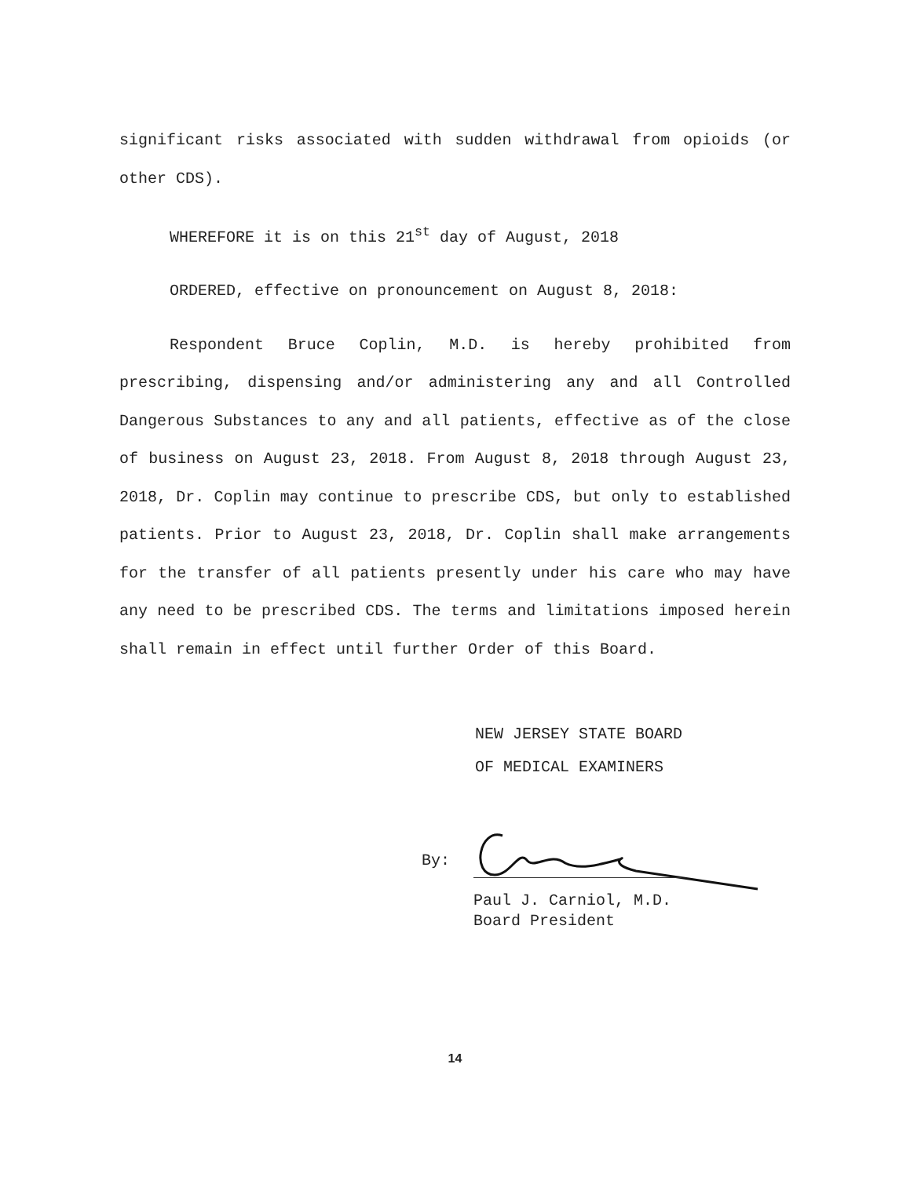significant risks associated with sudden withdrawal from opioids (or other CDS).
WHEREFORE it is on this 21<sup>st</sup> day of August, 2018
ORDERED, effective on pronouncement on August 8, 2018:
Respondent Bruce Coplin, M.D. is hereby prohibited from prescribing, dispensing and/or administering any and all Controlled Dangerous Substances to any and all patients, effective as of the close of business on August 23, 2018. From August 8, 2018 through August 23, 2018, Dr. Coplin may continue to prescribe CDS, but only to established patients. Prior to August 23, 2018, Dr. Coplin shall make arrangements for the transfer of all patients presently under his care who may have any need to be prescribed CDS. The terms and limitations imposed herein shall remain in effect until further Order of this Board.
NEW JERSEY STATE BOARD
OF MEDICAL EXAMINERS
By:
Paul J. Carniol, M.D.
Board President
14